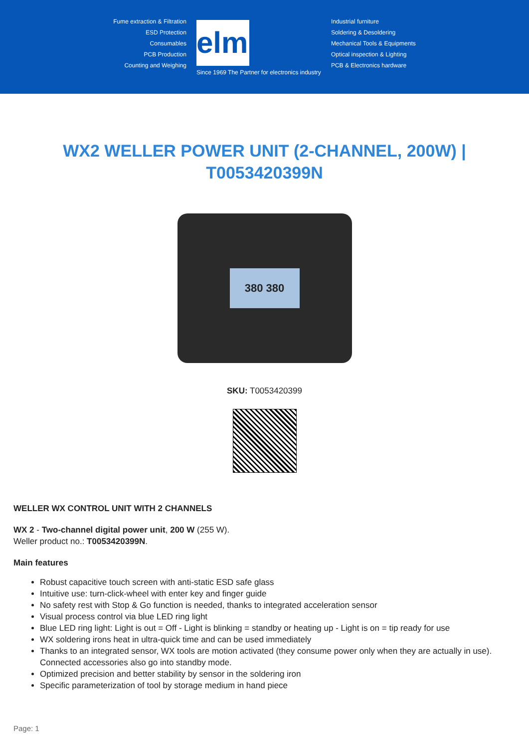Fume extraction & Filtration
ESD Protection
Consumables
PCB Production
Counting and Weighing
elmi
Since 1969 The Partner for electronics industry
Industrial furniture
Soldering & Desoldering
Mechanical Tools & Equipments
Optical inspection & Lighting
PCB & Electronics hardware
WX2 WELLER POWER UNIT (2-CHANNEL, 200W) | T0053420399N
380 380
SKU: T0053420399
WELLER WX CONTROL UNIT WITH 2 CHANNELS
WX 2 - Two-channel digital power unit, 200 W (255 W).
Weller product no.: T0053420399N.
Main features
Robust capacitive touch screen with anti-static ESD safe glass
Intuitive use: turn-click-wheel with enter key and finger guide
No safety rest with Stop & Go function is needed, thanks to integrated acceleration sensor
Visual process control via blue LED ring light
Blue LED ring light: Light is out = Off - Light is blinking = standby or heating up - Light is on = tip ready for use
WX soldering irons heat in ultra-quick time and can be used immediately
Thanks to an integrated sensor, WX tools are motion activated (they consume power only when they are actually in use). Connected accessories also go into standby mode.
Optimized precision and better stability by sensor in the soldering iron
Specific parameterization of tool by storage medium in hand piece
Page: 1